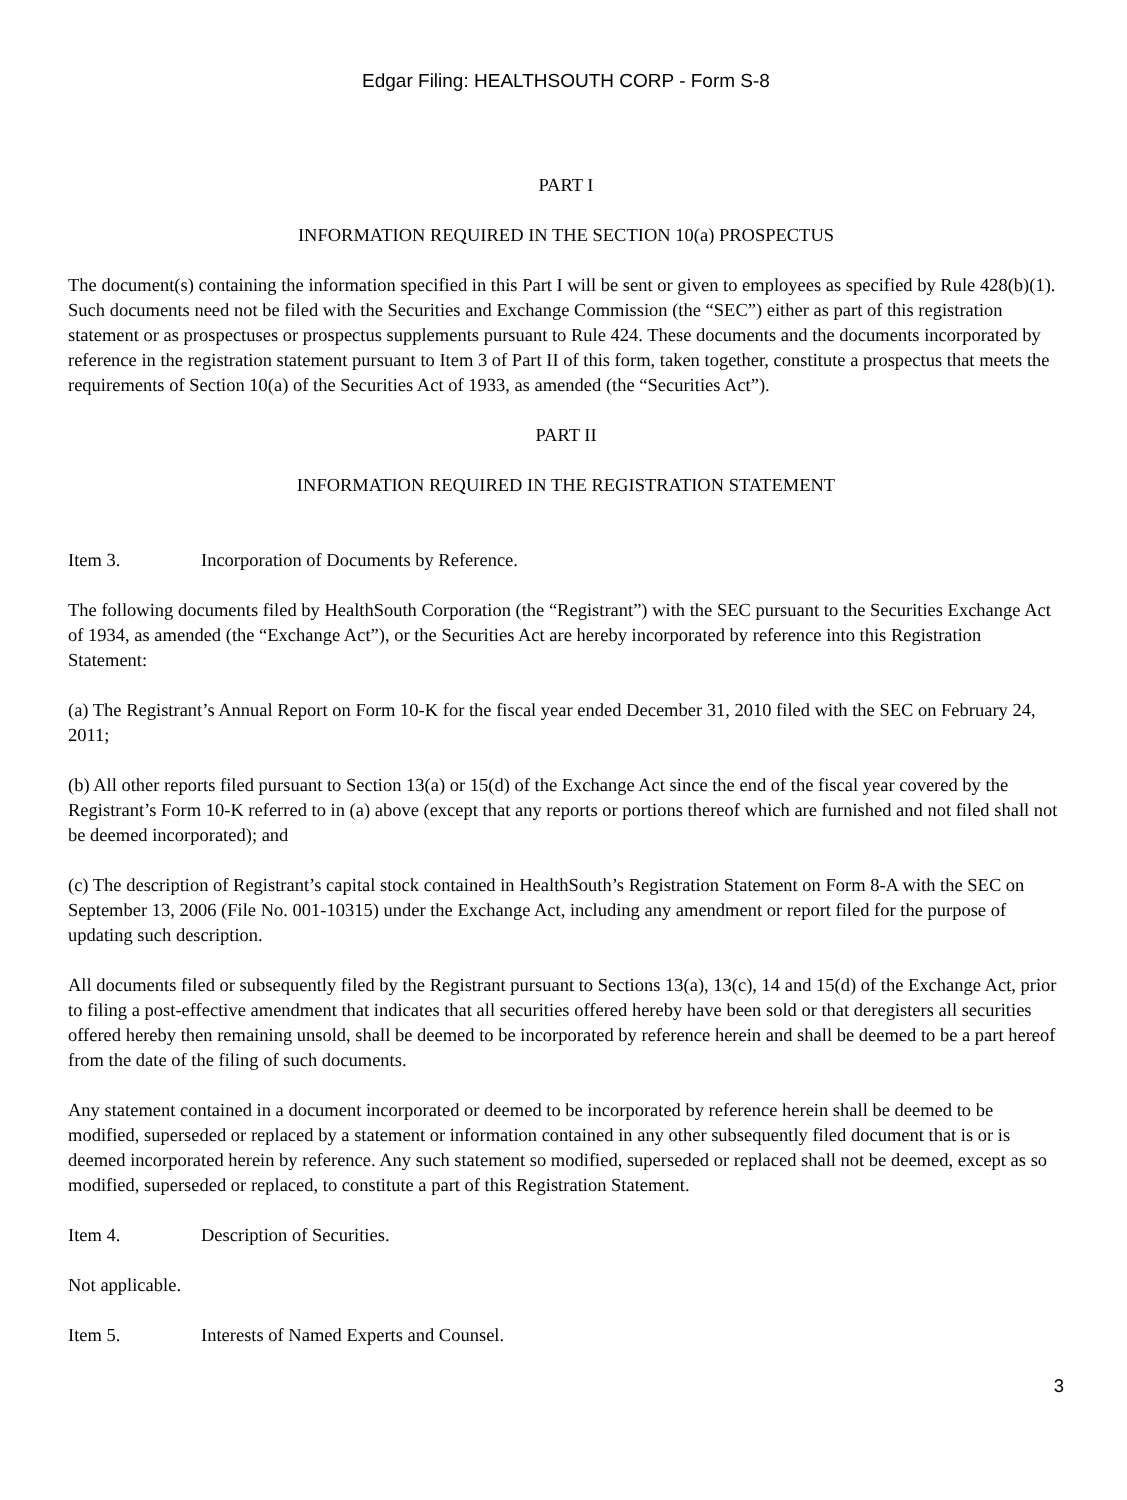Edgar Filing: HEALTHSOUTH CORP - Form S-8
PART I
INFORMATION REQUIRED IN THE SECTION 10(a) PROSPECTUS
The document(s) containing the information specified in this Part I will be sent or given to employees as specified by Rule 428(b)(1). Such documents need not be filed with the Securities and Exchange Commission (the “SEC”) either as part of this registration statement or as prospectuses or prospectus supplements pursuant to Rule 424. These documents and the documents incorporated by reference in the registration statement pursuant to Item 3 of Part II of this form, taken together, constitute a prospectus that meets the requirements of Section 10(a) of the Securities Act of 1933, as amended (the “Securities Act”).
PART II
INFORMATION REQUIRED IN THE REGISTRATION STATEMENT
Item 3. Incorporation of Documents by Reference.
The following documents filed by HealthSouth Corporation (the “Registrant”) with the SEC pursuant to the Securities Exchange Act of 1934, as amended (the “Exchange Act”), or the Securities Act are hereby incorporated by reference into this Registration Statement:
(a) The Registrant’s Annual Report on Form 10-K for the fiscal year ended December 31, 2010 filed with the SEC on February 24, 2011;
(b) All other reports filed pursuant to Section 13(a) or 15(d) of the Exchange Act since the end of the fiscal year covered by the Registrant’s Form 10-K referred to in (a) above (except that any reports or portions thereof which are furnished and not filed shall not be deemed incorporated); and
(c) The description of Registrant’s capital stock contained in HealthSouth’s Registration Statement on Form 8-A with the SEC on September 13, 2006 (File No. 001-10315) under the Exchange Act, including any amendment or report filed for the purpose of updating such description.
All documents filed or subsequently filed by the Registrant pursuant to Sections 13(a), 13(c), 14 and 15(d) of the Exchange Act, prior to filing a post-effective amendment that indicates that all securities offered hereby have been sold or that deregisters all securities offered hereby then remaining unsold, shall be deemed to be incorporated by reference herein and shall be deemed to be a part hereof from the date of the filing of such documents.
Any statement contained in a document incorporated or deemed to be incorporated by reference herein shall be deemed to be modified, superseded or replaced by a statement or information contained in any other subsequently filed document that is or is deemed incorporated herein by reference. Any such statement so modified, superseded or replaced shall not be deemed, except as so modified, superseded or replaced, to constitute a part of this Registration Statement.
Item 4. Description of Securities.
Not applicable.
Item 5. Interests of Named Experts and Counsel.
3